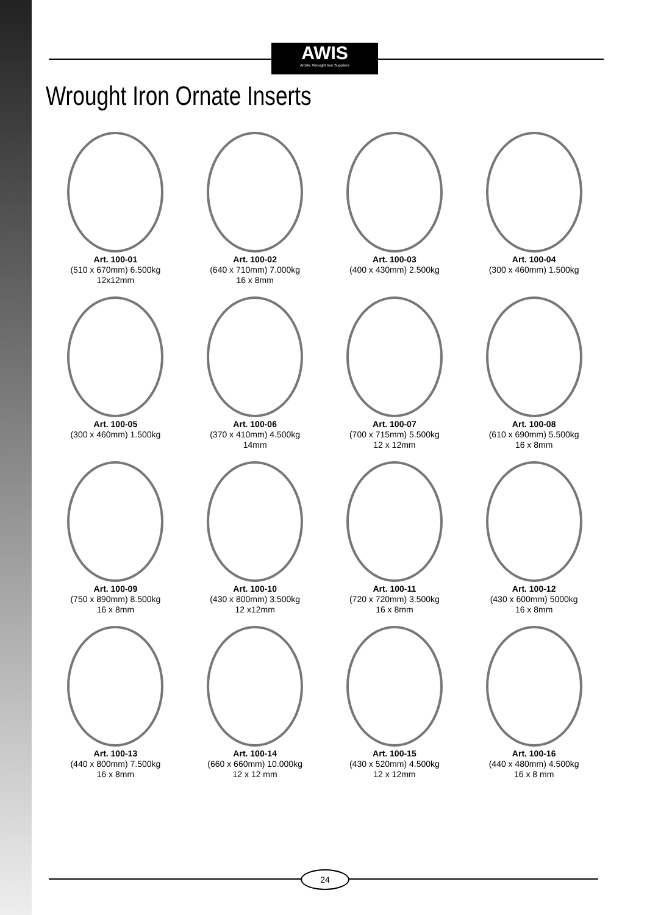AWIS
Artistic Wrought Iron Suppliers
Wrought Iron Ornate Inserts
Art. 100-01
(510 x 670mm) 6.500kg
12x12mm
Art. 100-02
(640 x 710mm) 7.000kg
16 x 8mm
Art. 100-03
(400 x 430mm) 2.500kg
Art. 100-04
(300 x 460mm) 1.500kg
Art. 100-05
(300 x 460mm) 1.500kg
Art. 100-06
(370 x 410mm) 4.500kg
14mm
Art. 100-07
(700 x 715mm) 5.500kg
12 x 12mm
Art. 100-08
(610 x 690mm) 5.500kg
16 x 8mm
Art. 100-09
(750 x 890mm) 8.500kg
16 x 8mm
Art. 100-10
(430 x 800mm) 3.500kg
12 x12mm
Art. 100-11
(720 x 720mm) 3.500kg
16 x 8mm
Art. 100-12
(430 x 600mm) 5000kg
16 x 8mm
Art. 100-13
(440 x 800mm) 7.500kg
16 x 8mm
Art. 100-14
(660 x 660mm) 10.000kg
12 x 12 mm
Art. 100-15
(430 x 520mm) 4.500kg
12 x 12mm
Art. 100-16
(440 x 480mm) 4.500kg
16 x 8 mm
24